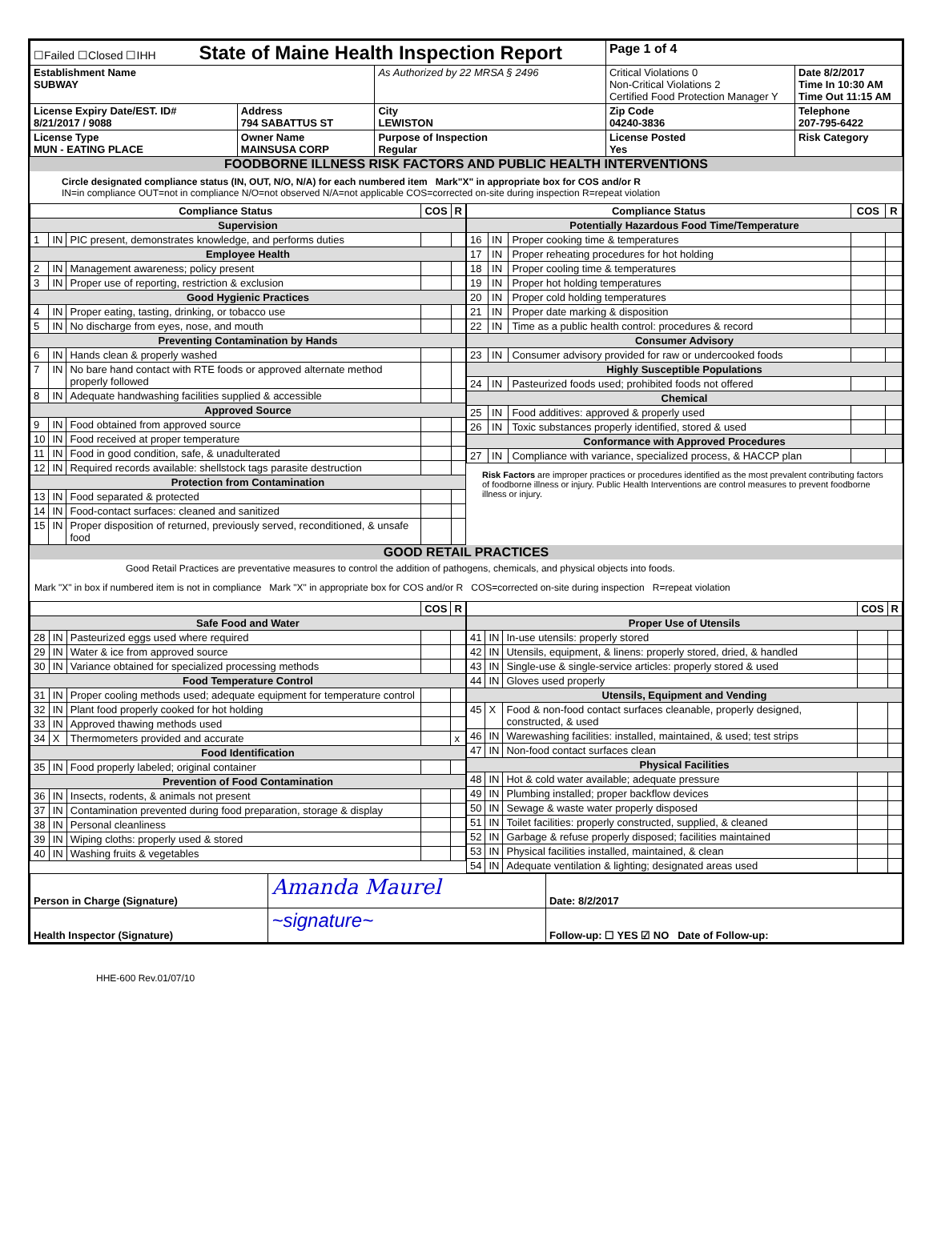| ☐Failed ☐Closed ☐IHH State of Maine Health Inspection Report | | | Page 1 of 4 | |
| Establishment Name SUBWAY | | As Authorized by 22 MRSA § 2496 | Critical Violations 0 Non-Critical Violations 2 Certified Food Protection Manager Y | Date 8/2/2017 Time In 10:30 AM Time Out 11:15 AM |
| License Expiry Date/EST. ID# 8/21/2017 / 9088 | Address 794 SABATTUS ST | City LEWISTON | Zip Code 04240-3836 | Telephone 207-795-6422 |
| License Type MUN - EATING PLACE | Owner Name MAINSUSA CORP | Purpose of Inspection Regular | License Posted Yes | Risk Category |
FOODBORNE ILLNESS RISK FACTORS AND PUBLIC HEALTH INTERVENTIONS
Circle designated compliance status (IN, OUT, N/O, N/A) for each numbered item Mark"X" in appropriate box for COS and/or R
IN=in compliance OUT=not in compliance N/O=not observed N/A=not applicable COS=corrected on-site during inspection R=repeat violation
| Compliance Status | | | COS | R |
| --- | --- | --- | --- | --- |
| Supervision | | | | |
| 1 | IN | PIC present, demonstrates knowledge, and performs duties | | |
| Employee Health | | | | |
| 2 | IN | Management awareness; policy present | | |
| 3 | IN | Proper use of reporting, restriction & exclusion | | |
| Good Hygienic Practices | | | | |
| 4 | IN | Proper eating, tasting, drinking, or tobacco use | | |
| 5 | IN | No discharge from eyes, nose, and mouth | | |
| Preventing Contamination by Hands | | | | |
| 6 | IN | Hands clean & properly washed | | |
| 7 | IN | No bare hand contact with RTE foods or approved alternate method properly followed | | |
| 8 | IN | Adequate handwashing facilities supplied & accessible | | |
| Approved Source | | | | |
| 9 | IN | Food obtained from approved source | | |
| 10 | IN | Food received at proper temperature | | |
| 11 | IN | Food in good condition, safe, & unadulterated | | |
| 12 | IN | Required records available: shellstock tags parasite destruction | | |
| Protection from Contamination | | | | |
| 13 | IN | Food separated & protected | | |
| 14 | IN | Food-contact surfaces: cleaned and sanitized | | |
| 15 | IN | Proper disposition of returned, previously served, reconditioned, & unsafe food | | |
| Compliance Status | | | COS | R |
| --- | --- | --- | --- | --- |
| Potentially Hazardous Food Time/Temperature | | | | |
| 16 | IN | Proper cooking time & temperatures | | |
| 17 | IN | Proper reheating procedures for hot holding | | |
| 18 | IN | Proper cooling time & temperatures | | |
| 19 | IN | Proper hot holding temperatures | | |
| 20 | IN | Proper cold holding temperatures | | |
| 21 | IN | Proper date marking & disposition | | |
| 22 | IN | Time as a public health control: procedures & record | | |
| Consumer Advisory | | | | |
| 23 | IN | Consumer advisory provided for raw or undercooked foods | | |
| Highly Susceptible Populations | | | | |
| 24 | IN | Pasteurized foods used; prohibited foods not offered | | |
| Chemical | | | | |
| 25 | IN | Food additives: approved & properly used | | |
| 26 | IN | Toxic substances properly identified, stored & used | | |
| Conformance with Approved Procedures | | | | |
| 27 | IN | Compliance with variance, specialized process, & HACCP plan | | |
Risk Factors are improper practices or procedures identified as the most prevalent contributing factors of foodborne illness or injury. Public Health Interventions are control measures to prevent foodborne illness or injury.
GOOD RETAIL PRACTICES
Good Retail Practices are preventative measures to control the addition of pathogens, chemicals, and physical objects into foods.
Mark "X" in box if numbered item is not in compliance Mark "X" in appropriate box for COS and/or R COS=corrected on-site during inspection R=repeat violation
| | | | COS | R |
| --- | --- | --- | --- | --- |
| Safe Food and Water | | | | |
| 28 | IN | Pasteurized eggs used where required | | |
| 29 | IN | Water & ice from approved source | | |
| 30 | IN | Variance obtained for specialized processing methods | | |
| Food Temperature Control | | | | |
| 31 | IN | Proper cooling methods used; adequate equipment for temperature control | | |
| 32 | IN | Plant food properly cooked for hot holding | | |
| 33 | IN | Approved thawing methods used | | |
| 34 | X | Thermometers provided and accurate | | x |
| Food Identification | | | | |
| 35 | IN | Food properly labeled; original container | | |
| Prevention of Food Contamination | | | | |
| 36 | IN | Insects, rodents, & animals not present | | |
| 37 | IN | Contamination prevented during food preparation, storage & display | | |
| 38 | IN | Personal cleanliness | | |
| 39 | IN | Wiping cloths: properly used & stored | | |
| 40 | IN | Washing fruits & vegetables | | |
| | | | COS | R |
| --- | --- | --- | --- | --- |
| Proper Use of Utensils | | | | |
| 41 | IN | In-use utensils: properly stored | | |
| 42 | IN | Utensils, equipment, & linens: properly stored, dried, & handled | | |
| 43 | IN | Single-use & single-service articles: properly stored & used | | |
| 44 | IN | Gloves used properly | | |
| Utensils, Equipment and Vending | | | | |
| 45 | X | Food & non-food contact surfaces cleanable, properly designed, constructed, & used | | |
| 46 | IN | Warewashing facilities: installed, maintained, & used; test strips | | |
| 47 | IN | Non-food contact surfaces clean | | |
| Physical Facilities | | | | |
| 48 | IN | Hot & cold water available; adequate pressure | | |
| 49 | IN | Plumbing installed; proper backflow devices | | |
| 50 | IN | Sewage & waste water properly disposed | | |
| 51 | IN | Toilet facilities: properly constructed, supplied, & cleaned | | |
| 52 | IN | Garbage & refuse properly disposed; facilities maintained | | |
| 53 | IN | Physical facilities installed, maintained, & clean | | |
| 54 | IN | Adequate ventilation & lighting; designated areas used | | |
| Person in Charge (Signature) | Amanda Maurel | Date: 8/2/2017 |
| Health Inspector (Signature) | ~signature~ | Follow-up: ☐ YES ☑ NO Date of Follow-up: |
HHE-600 Rev.01/07/10